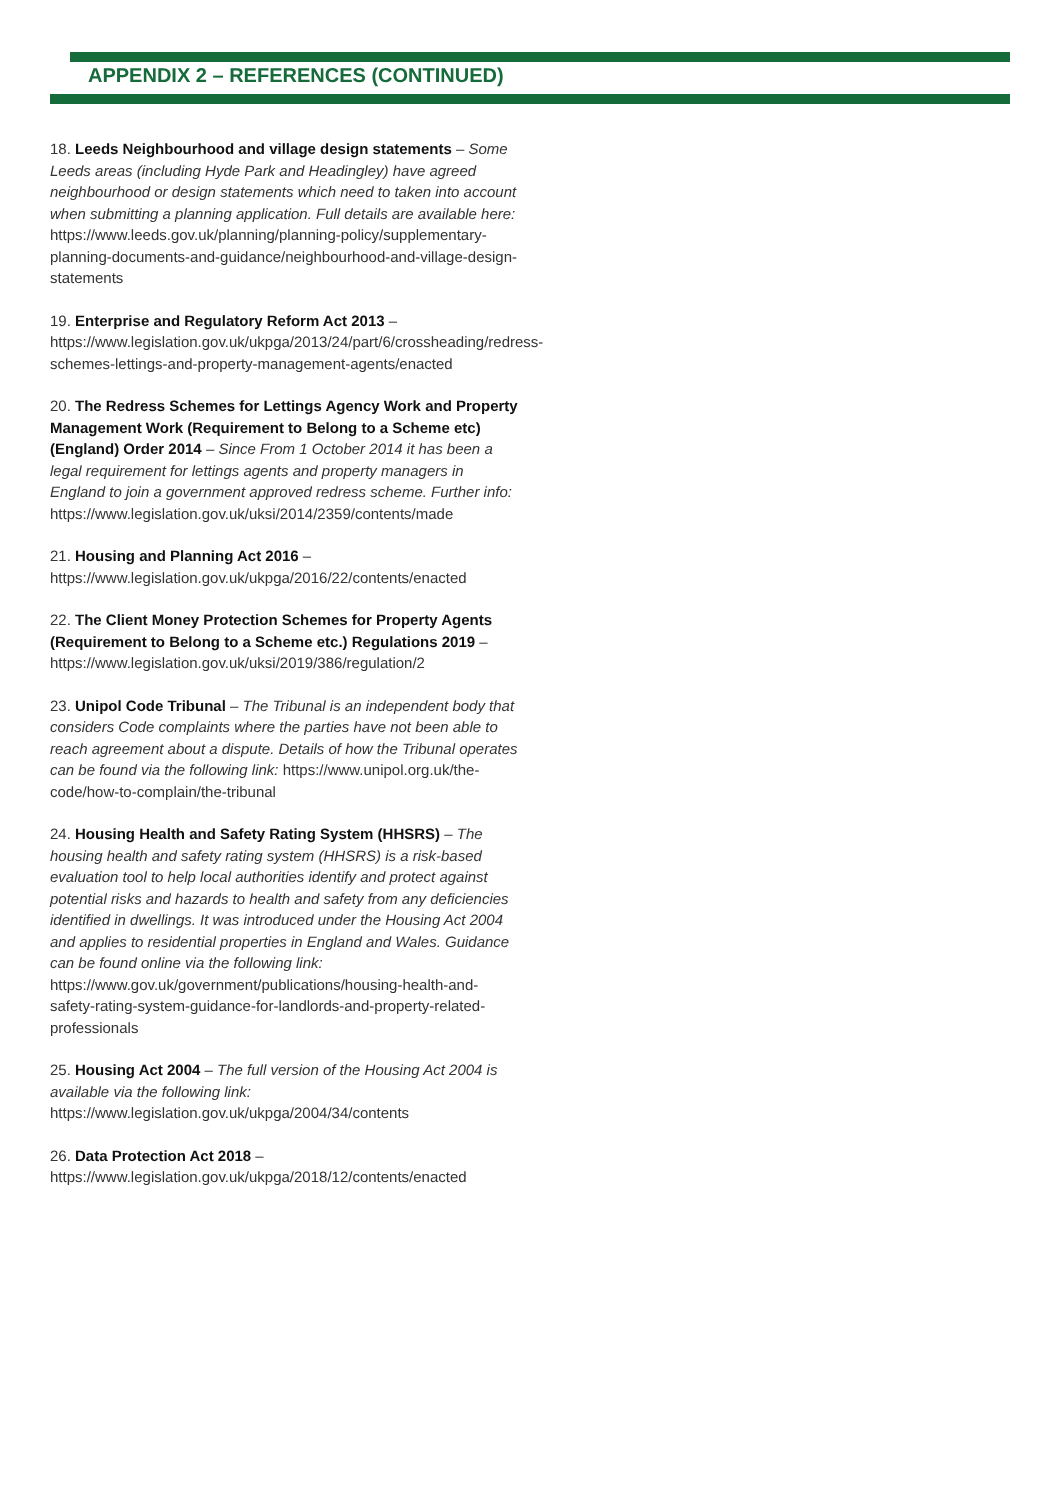APPENDIX 2 – REFERENCES (CONTINUED)
18. Leeds Neighbourhood and village design statements – Some Leeds areas (including Hyde Park and Headingley) have agreed neighbourhood or design statements which need to taken into account when submitting a planning application. Full details are available here: https://www.leeds.gov.uk/planning/planning-policy/supplementary-planning-documents-and-guidance/neighbourhood-and-village-design-statements
19. Enterprise and Regulatory Reform Act 2013 – https://www.legislation.gov.uk/ukpga/2013/24/part/6/crossheading/redress-schemes-lettings-and-property-management-agents/enacted
20. The Redress Schemes for Lettings Agency Work and Property Management Work (Requirement to Belong to a Scheme etc) (England) Order 2014 – Since From 1 October 2014 it has been a legal requirement for lettings agents and property managers in England to join a government approved redress scheme. Further info: https://www.legislation.gov.uk/uksi/2014/2359/contents/made
21. Housing and Planning Act 2016 – https://www.legislation.gov.uk/ukpga/2016/22/contents/enacted
22. The Client Money Protection Schemes for Property Agents (Requirement to Belong to a Scheme etc.) Regulations 2019 – https://www.legislation.gov.uk/uksi/2019/386/regulation/2
23. Unipol Code Tribunal – The Tribunal is an independent body that considers Code complaints where the parties have not been able to reach agreement about a dispute. Details of how the Tribunal operates can be found via the following link: https://www.unipol.org.uk/the-code/how-to-complain/the-tribunal
24. Housing Health and Safety Rating System (HHSRS) – The housing health and safety rating system (HHSRS) is a risk-based evaluation tool to help local authorities identify and protect against potential risks and hazards to health and safety from any deficiencies identified in dwellings. It was introduced under the Housing Act 2004 and applies to residential properties in England and Wales. Guidance can be found online via the following link: https://www.gov.uk/government/publications/housing-health-and-safety-rating-system-guidance-for-landlords-and-property-related-professionals
25. Housing Act 2004 – The full version of the Housing Act 2004 is available via the following link: https://www.legislation.gov.uk/ukpga/2004/34/contents
26. Data Protection Act 2018 – https://www.legislation.gov.uk/ukpga/2018/12/contents/enacted